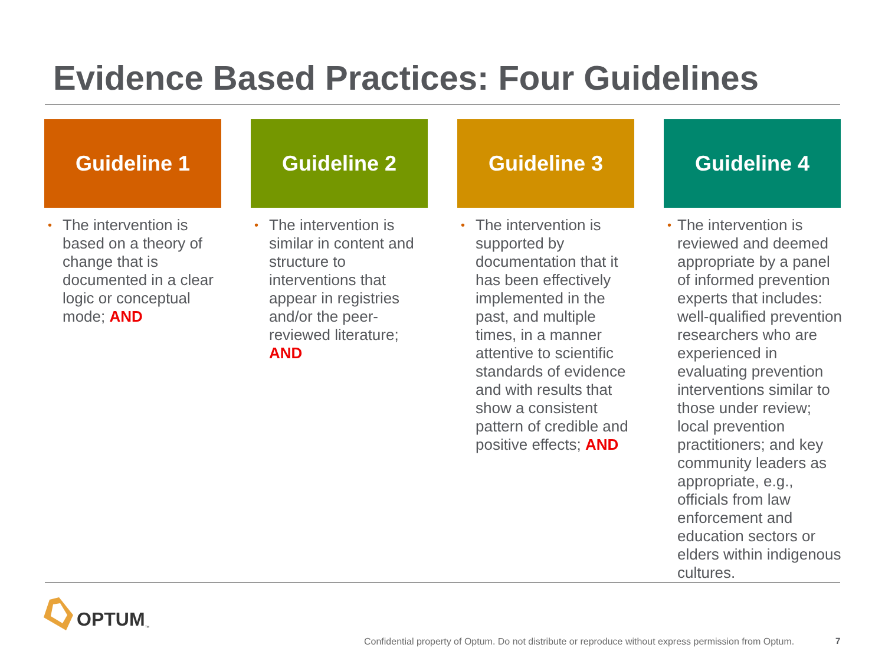Evidence Based Practices: Four Guidelines
Guideline 1
• The intervention is based on a theory of change that is documented in a clear logic or conceptual mode; AND
Guideline 2
• The intervention is similar in content and structure to interventions that appear in registries and/or the peer-reviewed literature; AND
Guideline 3
• The intervention is supported by documentation that it has been effectively implemented in the past, and multiple times, in a manner attentive to scientific standards of evidence and with results that show a consistent pattern of credible and positive effects; AND
Guideline 4
• The intervention is reviewed and deemed appropriate by a panel of informed prevention experts that includes: well-qualified prevention researchers who are experienced in evaluating prevention interventions similar to those under review; local prevention practitioners; and key community leaders as appropriate, e.g., officials from law enforcement and education sectors or elders within indigenous cultures.
OPTUM<sup>™</sup>
Confidential property of Optum. Do not distribute or reproduce without express permission from Optum.
7